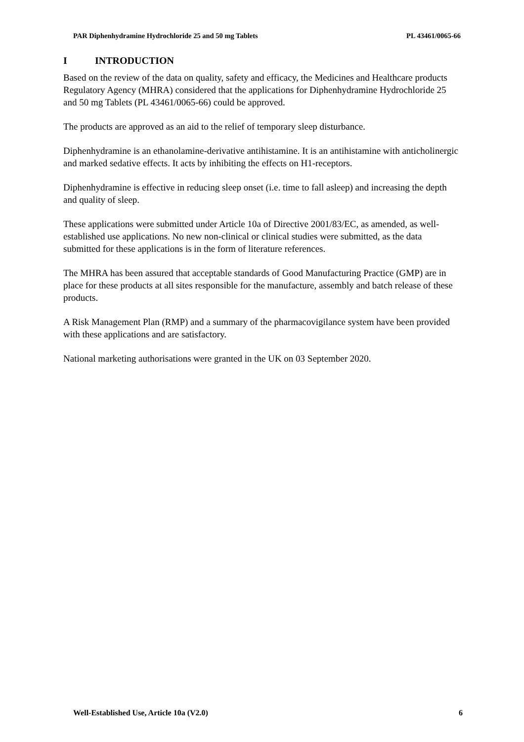PAR Diphenhydramine Hydrochloride 25 and 50 mg Tablets PL 43461/0065-66
I INTRODUCTION
Based on the review of the data on quality, safety and efficacy, the Medicines and Healthcare products Regulatory Agency (MHRA) considered that the applications for Diphenhydramine Hydrochloride 25 and 50 mg Tablets (PL 43461/0065-66) could be approved.
The products are approved as an aid to the relief of temporary sleep disturbance.
Diphenhydramine is an ethanolamine-derivative antihistamine. It is an antihistamine with anticholinergic and marked sedative effects. It acts by inhibiting the effects on H1-receptors.
Diphenhydramine is effective in reducing sleep onset (i.e. time to fall asleep) and increasing the depth and quality of sleep.
These applications were submitted under Article 10a of Directive 2001/83/EC, as amended, as well-established use applications. No new non-clinical or clinical studies were submitted, as the data submitted for these applications is in the form of literature references.
The MHRA has been assured that acceptable standards of Good Manufacturing Practice (GMP) are in place for these products at all sites responsible for the manufacture, assembly and batch release of these products.
A Risk Management Plan (RMP) and a summary of the pharmacovigilance system have been provided with these applications and are satisfactory.
National marketing authorisations were granted in the UK on 03 September 2020.
Well-Established Use, Article 10a (V2.0) 6